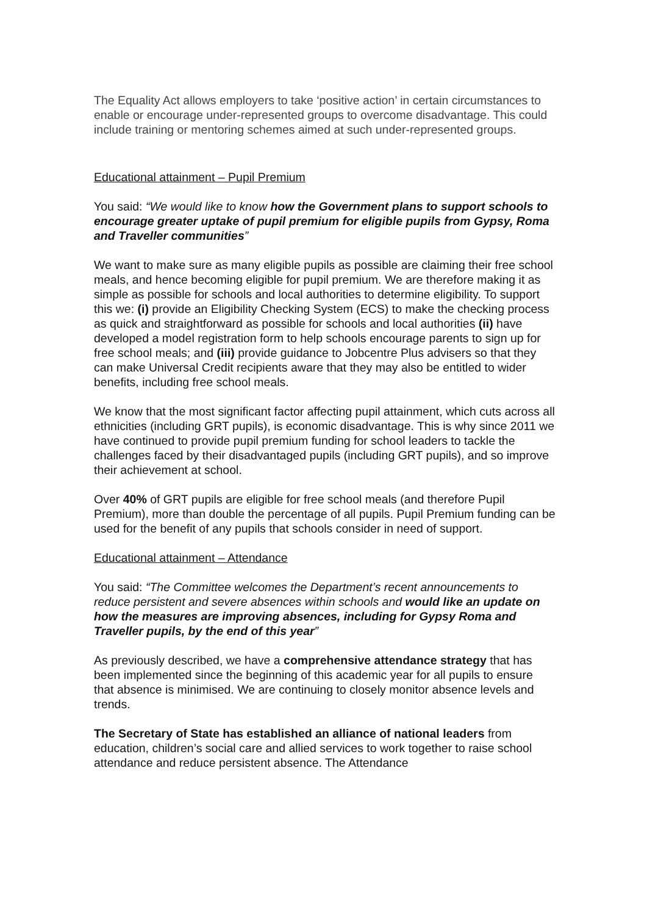The Equality Act allows employers to take ‘positive action’ in certain circumstances to enable or encourage under-represented groups to overcome disadvantage. This could include training or mentoring schemes aimed at such under-represented groups.
Educational attainment – Pupil Premium
You said: “We would like to know how the Government plans to support schools to encourage greater uptake of pupil premium for eligible pupils from Gypsy, Roma and Traveller communities”
We want to make sure as many eligible pupils as possible are claiming their free school meals, and hence becoming eligible for pupil premium. We are therefore making it as simple as possible for schools and local authorities to determine eligibility. To support this we: (i) provide an Eligibility Checking System (ECS) to make the checking process as quick and straightforward as possible for schools and local authorities (ii) have developed a model registration form to help schools encourage parents to sign up for free school meals; and (iii) provide guidance to Jobcentre Plus advisers so that they can make Universal Credit recipients aware that they may also be entitled to wider benefits, including free school meals.
We know that the most significant factor affecting pupil attainment, which cuts across all ethnicities (including GRT pupils), is economic disadvantage. This is why since 2011 we have continued to provide pupil premium funding for school leaders to tackle the challenges faced by their disadvantaged pupils (including GRT pupils), and so improve their achievement at school.
Over 40% of GRT pupils are eligible for free school meals (and therefore Pupil Premium), more than double the percentage of all pupils. Pupil Premium funding can be used for the benefit of any pupils that schools consider in need of support.
Educational attainment – Attendance
You said: “The Committee welcomes the Department’s recent announcements to reduce persistent and severe absences within schools and would like an update on how the measures are improving absences, including for Gypsy Roma and Traveller pupils, by the end of this year”
As previously described, we have a comprehensive attendance strategy that has been implemented since the beginning of this academic year for all pupils to ensure that absence is minimised. We are continuing to closely monitor absence levels and trends.
The Secretary of State has established an alliance of national leaders from education, children’s social care and allied services to work together to raise school attendance and reduce persistent absence. The Attendance